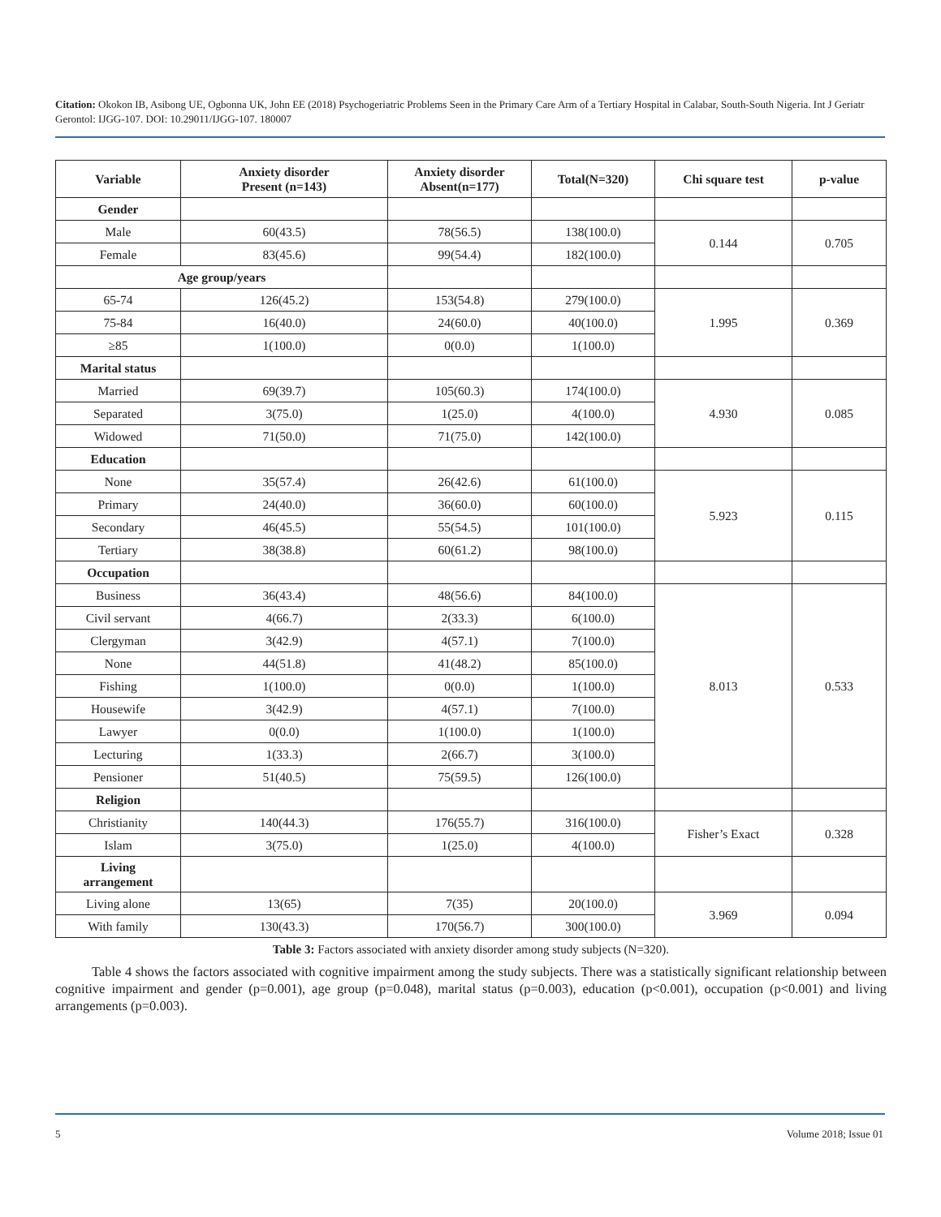Citation: Okokon IB, Asibong UE, Ogbonna UK, John EE (2018) Psychogeriatric Problems Seen in the Primary Care Arm of a Tertiary Hospital in Calabar, South-South Nigeria. Int J Geriatr Gerontol: IJGG-107. DOI: 10.29011/IJGG-107. 180007
| Variable | Anxiety disorder Present (n=143) | Anxiety disorder Absent(n=177) | Total(N=320) | Chi square test | p-value |
| --- | --- | --- | --- | --- | --- |
| Gender | | | | | |
| Male | 60(43.5) | 78(56.5) | 138(100.0) | 0.144 | 0.705 |
| Female | 83(45.6) | 99(54.4) | 182(100.0) | | |
| Age group/years | | | | | |
| 65-74 | 126(45.2) | 153(54.8) | 279(100.0) | 1.995 | 0.369 |
| 75-84 | 16(40.0) | 24(60.0) | 40(100.0) | | |
| ≥85 | 1(100.0) | 0(0.0) | 1(100.0) | | |
| Marital status | | | | | |
| Married | 69(39.7) | 105(60.3) | 174(100.0) | 4.930 | 0.085 |
| Separated | 3(75.0) | 1(25.0) | 4(100.0) | | |
| Widowed | 71(50.0) | 71(75.0) | 142(100.0) | | |
| Education | | | | | |
| None | 35(57.4) | 26(42.6) | 61(100.0) | 5.923 | 0.115 |
| Primary | 24(40.0) | 36(60.0) | 60(100.0) | | |
| Secondary | 46(45.5) | 55(54.5) | 101(100.0) | | |
| Tertiary | 38(38.8) | 60(61.2) | 98(100.0) | | |
| Occupation | | | | | |
| Business | 36(43.4) | 48(56.6) | 84(100.0) | 8.013 | 0.533 |
| Civil servant | 4(66.7) | 2(33.3) | 6(100.0) | | |
| Clergyman | 3(42.9) | 4(57.1) | 7(100.0) | | |
| None | 44(51.8) | 41(48.2) | 85(100.0) | | |
| Fishing | 1(100.0) | 0(0.0) | 1(100.0) | | |
| Housewife | 3(42.9) | 4(57.1) | 7(100.0) | | |
| Lawyer | 0(0.0) | 1(100.0) | 1(100.0) | | |
| Lecturing | 1(33.3) | 2(66.7) | 3(100.0) | | |
| Pensioner | 51(40.5) | 75(59.5) | 126(100.0) | | |
| Religion | | | | | |
| Christianity | 140(44.3) | 176(55.7) | 316(100.0) | Fisher’s Exact | 0.328 |
| Islam | 3(75.0) | 1(25.0) | 4(100.0) | | |
| Living arrangement | | | | | |
| Living alone | 13(65) | 7(35) | 20(100.0) | 3.969 | 0.094 |
| With family | 130(43.3) | 170(56.7) | 300(100.0) | | |
Table 3: Factors associated with anxiety disorder among study subjects (N=320).
Table 4 shows the factors associated with cognitive impairment among the study subjects. There was a statistically significant relationship between cognitive impairment and gender (p=0.001), age group (p=0.048), marital status (p=0.003), education (p<0.001), occupation (p<0.001) and living arrangements (p=0.003).
5 Volume 2018; Issue 01